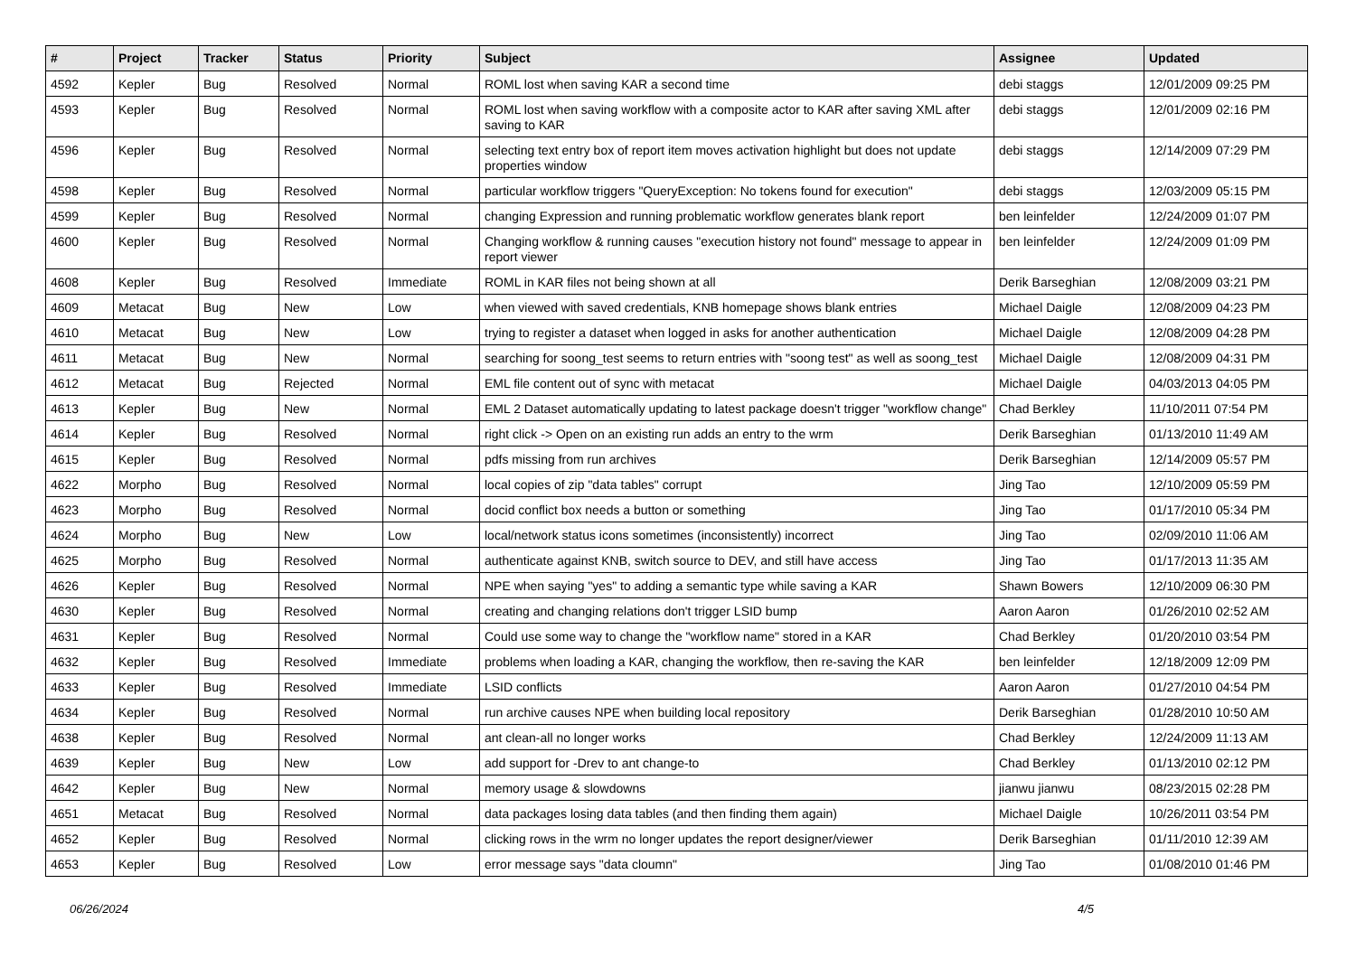| # | Project | Tracker | Status | Priority | Subject | Assignee | Updated |
| --- | --- | --- | --- | --- | --- | --- | --- |
| 4592 | Kepler | Bug | Resolved | Normal | ROML lost when saving KAR a second time | debi staggs | 12/01/2009 09:25 PM |
| 4593 | Kepler | Bug | Resolved | Normal | ROML lost when saving workflow with a composite actor to KAR after saving XML after saving to KAR | debi staggs | 12/01/2009 02:16 PM |
| 4596 | Kepler | Bug | Resolved | Normal | selecting text entry box of report item moves activation highlight but does not update properties window | debi staggs | 12/14/2009 07:29 PM |
| 4598 | Kepler | Bug | Resolved | Normal | particular workflow triggers "QueryException: No tokens found for execution" | debi staggs | 12/03/2009 05:15 PM |
| 4599 | Kepler | Bug | Resolved | Normal | changing Expression and running problematic workflow generates blank report | ben leinfelder | 12/24/2009 01:07 PM |
| 4600 | Kepler | Bug | Resolved | Normal | Changing workflow & running causes "execution history not found" message to appear in report viewer | ben leinfelder | 12/24/2009 01:09 PM |
| 4608 | Kepler | Bug | Resolved | Immediate | ROML in KAR files not being shown at all | Derik Barseghian | 12/08/2009 03:21 PM |
| 4609 | Metacat | Bug | New | Low | when viewed with saved credentials, KNB homepage shows blank entries | Michael Daigle | 12/08/2009 04:23 PM |
| 4610 | Metacat | Bug | New | Low | trying to register a dataset when logged in asks for another authentication | Michael Daigle | 12/08/2009 04:28 PM |
| 4611 | Metacat | Bug | New | Normal | searching for soong_test seems to return entries with "soong test" as well as soong_test | Michael Daigle | 12/08/2009 04:31 PM |
| 4612 | Metacat | Bug | Rejected | Normal | EML file content out of sync with metacat | Michael Daigle | 04/03/2013 04:05 PM |
| 4613 | Kepler | Bug | New | Normal | EML 2 Dataset automatically updating to latest package doesn't trigger "workflow change" | Chad Berkley | 11/10/2011 07:54 PM |
| 4614 | Kepler | Bug | Resolved | Normal | right click -> Open on an existing run adds an entry to the wrm | Derik Barseghian | 01/13/2010 11:49 AM |
| 4615 | Kepler | Bug | Resolved | Normal | pdfs missing from run archives | Derik Barseghian | 12/14/2009 05:57 PM |
| 4622 | Morpho | Bug | Resolved | Normal | local copies of zip "data tables" corrupt | Jing Tao | 12/10/2009 05:59 PM |
| 4623 | Morpho | Bug | Resolved | Normal | docid conflict box needs a button or something | Jing Tao | 01/17/2010 05:34 PM |
| 4624 | Morpho | Bug | New | Low | local/network status icons sometimes (inconsistently) incorrect | Jing Tao | 02/09/2010 11:06 AM |
| 4625 | Morpho | Bug | Resolved | Normal | authenticate against KNB, switch source to DEV, and still have access | Jing Tao | 01/17/2013 11:35 AM |
| 4626 | Kepler | Bug | Resolved | Normal | NPE when saying "yes" to adding a semantic type while saving a KAR | Shawn Bowers | 12/10/2009 06:30 PM |
| 4630 | Kepler | Bug | Resolved | Normal | creating and changing relations don't trigger LSID bump | Aaron Aaron | 01/26/2010 02:52 AM |
| 4631 | Kepler | Bug | Resolved | Normal | Could use some way to change the "workflow name" stored in a KAR | Chad Berkley | 01/20/2010 03:54 PM |
| 4632 | Kepler | Bug | Resolved | Immediate | problems when loading a KAR, changing the workflow, then re-saving the KAR | ben leinfelder | 12/18/2009 12:09 PM |
| 4633 | Kepler | Bug | Resolved | Immediate | LSID conflicts | Aaron Aaron | 01/27/2010 04:54 PM |
| 4634 | Kepler | Bug | Resolved | Normal | run archive causes NPE when building local repository | Derik Barseghian | 01/28/2010 10:50 AM |
| 4638 | Kepler | Bug | Resolved | Normal | ant clean-all no longer works | Chad Berkley | 12/24/2009 11:13 AM |
| 4639 | Kepler | Bug | New | Low | add support for -Drev to ant change-to | Chad Berkley | 01/13/2010 02:12 PM |
| 4642 | Kepler | Bug | New | Normal | memory usage & slowdowns | jianwu jianwu | 08/23/2015 02:28 PM |
| 4651 | Metacat | Bug | Resolved | Normal | data packages losing data tables (and then finding them again) | Michael Daigle | 10/26/2011 03:54 PM |
| 4652 | Kepler | Bug | Resolved | Normal | clicking rows in the wrm no longer updates the report designer/viewer | Derik Barseghian | 01/11/2010 12:39 AM |
| 4653 | Kepler | Bug | Resolved | Low | error message says "data cloumn" | Jing Tao | 01/08/2010 01:46 PM |
06/26/2024 4/5